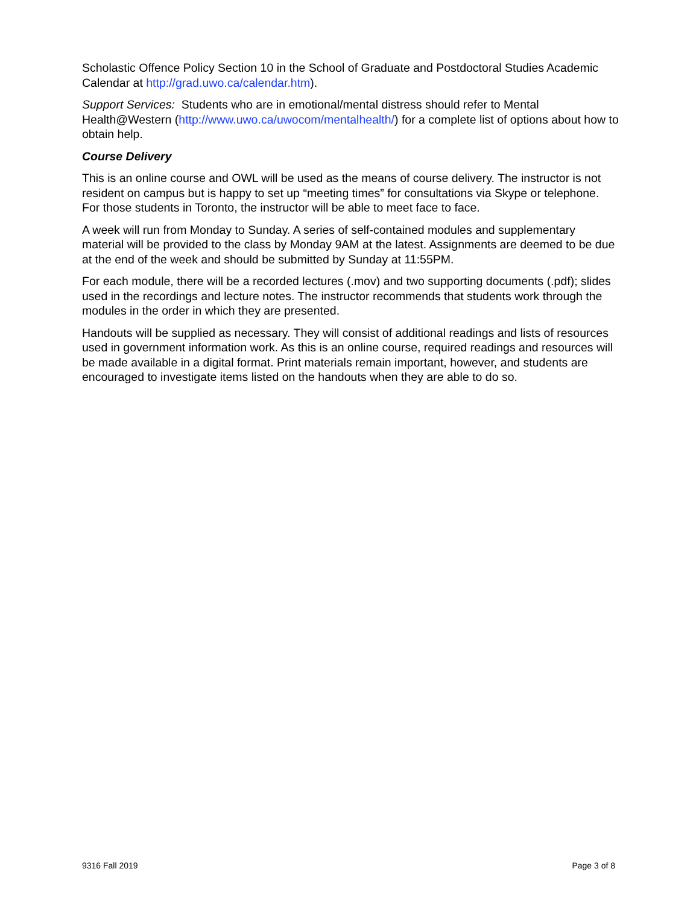Scholastic Offence Policy Section 10 in the School of Graduate and Postdoctoral Studies Academic Calendar at http://grad.uwo.ca/calendar.htm).
Support Services: Students who are in emotional/mental distress should refer to Mental Health@Western (http://www.uwo.ca/uwocom/mentalhealth/) for a complete list of options about how to obtain help.
Course Delivery
This is an online course and OWL will be used as the means of course delivery. The instructor is not resident on campus but is happy to set up “meeting times” for consultations via Skype or telephone. For those students in Toronto, the instructor will be able to meet face to face.
A week will run from Monday to Sunday. A series of self-contained modules and supplementary material will be provided to the class by Monday 9AM at the latest. Assignments are deemed to be due at the end of the week and should be submitted by Sunday at 11:55PM.
For each module, there will be a recorded lectures (.mov) and two supporting documents (.pdf); slides used in the recordings and lecture notes. The instructor recommends that students work through the modules in the order in which they are presented.
Handouts will be supplied as necessary. They will consist of additional readings and lists of resources used in government information work. As this is an online course, required readings and resources will be made available in a digital format. Print materials remain important, however, and students are encouraged to investigate items listed on the handouts when they are able to do so.
9316 Fall 2019 Page 3 of 8